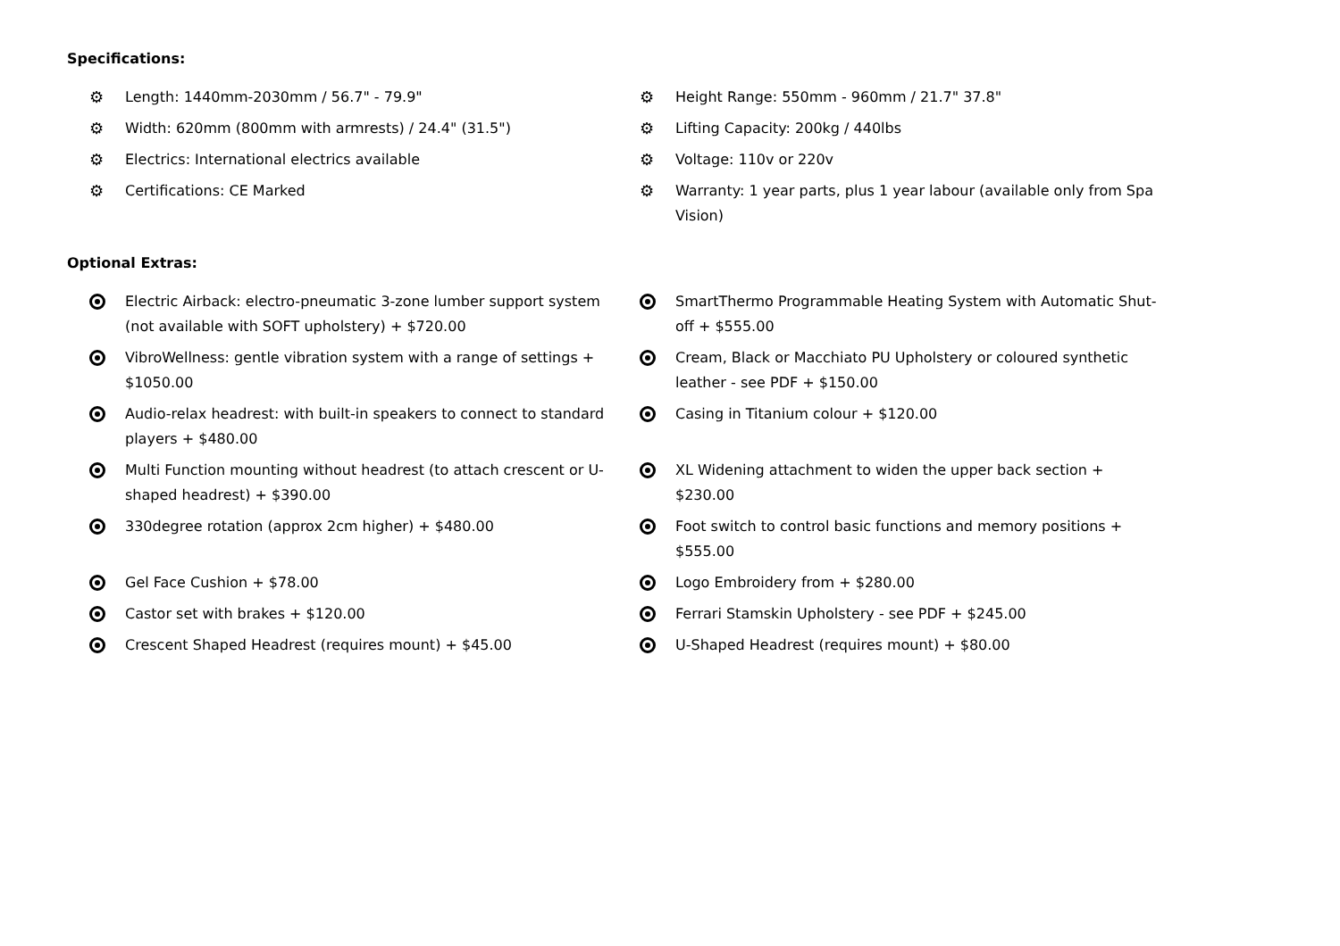Specifications:
⚙ Length: 1440mm-2030mm / 56.7" - 79.9"
⚙ Height Range: 550mm - 960mm / 21.7" 37.8"
⚙ Width: 620mm (800mm with armrests) / 24.4" (31.5")
⚙ Lifting Capacity: 200kg / 440lbs
⚙ Electrics: International electrics available
⚙ Voltage: 110v or 220v
⚙ Certifications: CE Marked
⚙ Warranty: 1 year parts, plus 1 year labour (available only from Spa Vision)
Optional Extras:
Electric Airback: electro-pneumatic 3-zone lumber support system (not available with SOFT upholstery) + $720.00
SmartThermo Programmable Heating System with Automatic Shut-off + $555.00
VibroWellness: gentle vibration system with a range of settings + $1050.00
Cream, Black or Macchiato PU Upholstery or coloured synthetic leather - see PDF + $150.00
Audio-relax headrest: with built-in speakers to connect to standard players + $480.00
Casing in Titanium colour + $120.00
Multi Function mounting without headrest (to attach crescent or U-shaped headrest) + $390.00
XL Widening attachment to widen the upper back section + $230.00
330degree rotation (approx 2cm higher) + $480.00
Foot switch to control basic functions and memory positions + $555.00
Gel Face Cushion + $78.00
Logo Embroidery from + $280.00
Castor set with brakes + $120.00
Ferrari Stamskin Upholstery - see PDF + $245.00
Crescent Shaped Headrest (requires mount) + $45.00
U-Shaped Headrest (requires mount) + $80.00